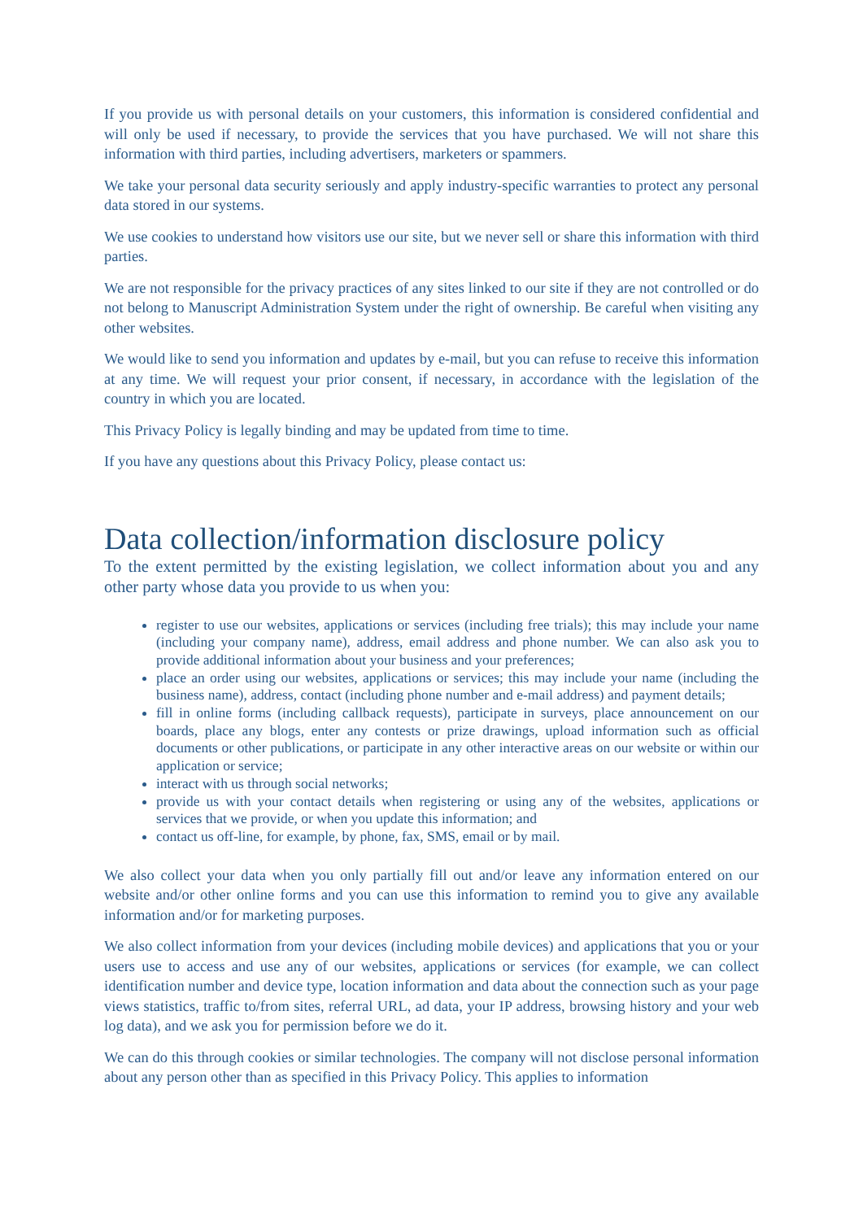If you provide us with personal details on your customers, this information is considered confidential and will only be used if necessary, to provide the services that you have purchased. We will not share this information with third parties, including advertisers, marketers or spammers.
We take your personal data security seriously and apply industry-specific warranties to protect any personal data stored in our systems.
We use cookies to understand how visitors use our site, but we never sell or share this information with third parties.
We are not responsible for the privacy practices of any sites linked to our site if they are not controlled or do not belong to Manuscript Administration System under the right of ownership. Be careful when visiting any other websites.
We would like to send you information and updates by e-mail, but you can refuse to receive this information at any time. We will request your prior consent, if necessary, in accordance with the legislation of the country in which you are located.
This Privacy Policy is legally binding and may be updated from time to time.
If you have any questions about this Privacy Policy, please contact us:
Data collection/information disclosure policy
To the extent permitted by the existing legislation, we collect information about you and any other party whose data you provide to us when you:
register to use our websites, applications or services (including free trials); this may include your name (including your company name), address, email address and phone number. We can also ask you to provide additional information about your business and your preferences;
place an order using our websites, applications or services; this may include your name (including the business name), address, contact (including phone number and e-mail address) and payment details;
fill in online forms (including callback requests), participate in surveys, place announcement on our boards, place any blogs, enter any contests or prize drawings, upload information such as official documents or other publications, or participate in any other interactive areas on our website or within our application or service;
interact with us through social networks;
provide us with your contact details when registering or using any of the websites, applications or services that we provide, or when you update this information; and
contact us off-line, for example, by phone, fax, SMS, email or by mail.
We also collect your data when you only partially fill out and/or leave any information entered on our website and/or other online forms and you can use this information to remind you to give any available information and/or for marketing purposes.
We also collect information from your devices (including mobile devices) and applications that you or your users use to access and use any of our websites, applications or services (for example, we can collect identification number and device type, location information and data about the connection such as your page views statistics, traffic to/from sites, referral URL, ad data, your IP address, browsing history and your web log data), and we ask you for permission before we do it.
We can do this through cookies or similar technologies. The company will not disclose personal information about any person other than as specified in this Privacy Policy. This applies to information